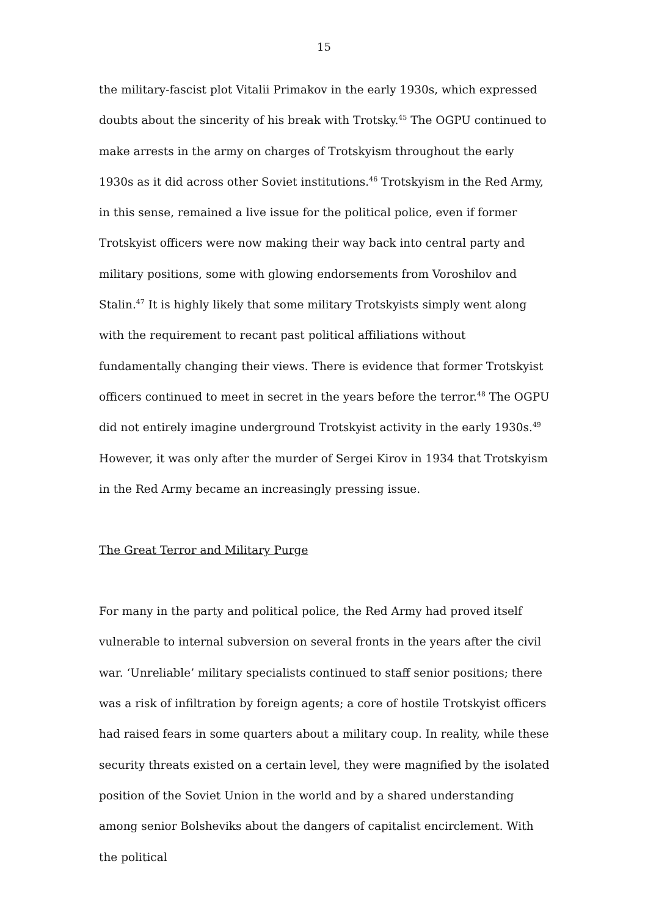15
the military-fascist plot Vitalii Primakov in the early 1930s, which expressed doubts about the sincerity of his break with Trotsky.<sup>45</sup> The OGPU continued to make arrests in the army on charges of Trotskyism throughout the early 1930s as it did across other Soviet institutions.<sup>46</sup> Trotskyism in the Red Army, in this sense, remained a live issue for the political police, even if former Trotskyist officers were now making their way back into central party and military positions, some with glowing endorsements from Voroshilov and Stalin.<sup>47</sup> It is highly likely that some military Trotskyists simply went along with the requirement to recant past political affiliations without fundamentally changing their views. There is evidence that former Trotskyist officers continued to meet in secret in the years before the terror.<sup>48</sup> The OGPU did not entirely imagine underground Trotskyist activity in the early 1930s.<sup>49</sup> However, it was only after the murder of Sergei Kirov in 1934 that Trotskyism in the Red Army became an increasingly pressing issue.
The Great Terror and Military Purge
For many in the party and political police, the Red Army had proved itself vulnerable to internal subversion on several fronts in the years after the civil war. ‘Unreliable’ military specialists continued to staff senior positions; there was a risk of infiltration by foreign agents; a core of hostile Trotskyist officers had raised fears in some quarters about a military coup. In reality, while these security threats existed on a certain level, they were magnified by the isolated position of the Soviet Union in the world and by a shared understanding among senior Bolsheviks about the dangers of capitalist encirclement. With the political